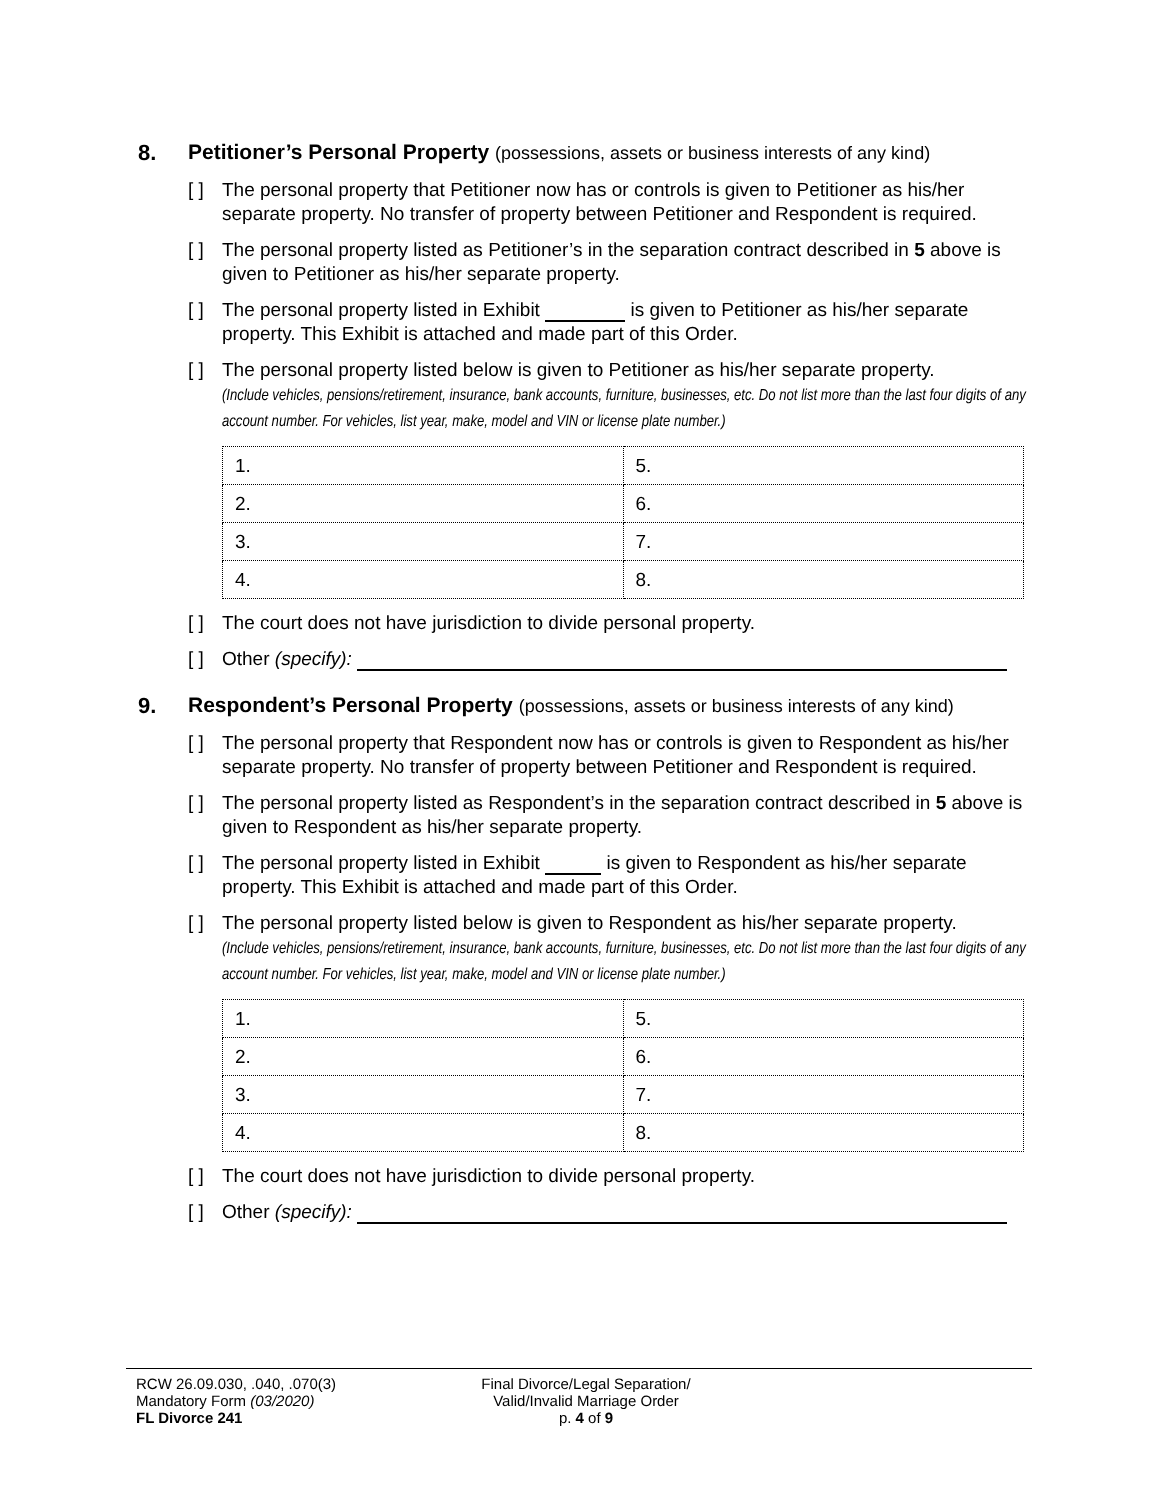8. Petitioner’s Personal Property (possessions, assets or business interests of any kind)
[ ] The personal property that Petitioner now has or controls is given to Petitioner as his/her separate property. No transfer of property between Petitioner and Respondent is required.
[ ] The personal property listed as Petitioner’s in the separation contract described in 5 above is given to Petitioner as his/her separate property.
[ ] The personal property listed in Exhibit is given to Petitioner as his/her separate property. This Exhibit is attached and made part of this Order.
[ ] The personal property listed below is given to Petitioner as his/her separate property.
(Include vehicles, pensions/retirement, insurance, bank accounts, furniture, businesses, etc. Do not list more than the last four digits of any account number. For vehicles, list year, make, model and VIN or license plate number.)
| 1. | 5. |
| 2. | 6. |
| 3. | 7. |
| 4. | 8. |
[ ] The court does not have jurisdiction to divide personal property.
[ ] Other (specify):
9. Respondent’s Personal Property (possessions, assets or business interests of any kind)
[ ] The personal property that Respondent now has or controls is given to Respondent as his/her separate property. No transfer of property between Petitioner and Respondent is required.
[ ] The personal property listed as Respondent’s in the separation contract described in 5 above is given to Respondent as his/her separate property.
[ ] The personal property listed in Exhibit is given to Respondent as his/her separate property. This Exhibit is attached and made part of this Order.
[ ] The personal property listed below is given to Respondent as his/her separate property.
(Include vehicles, pensions/retirement, insurance, bank accounts, furniture, businesses, etc. Do not list more than the last four digits of any account number. For vehicles, list year, make, model and VIN or license plate number.)
| 1. | 5. |
| 2. | 6. |
| 3. | 7. |
| 4. | 8. |
[ ] The court does not have jurisdiction to divide personal property.
[ ] Other (specify):
RCW 26.09.030, .040, .070(3)
Mandatory Form (03/2020)
FL Divorce 241
Final Divorce/Legal Separation/
Valid/Invalid Marriage Order
p. 4 of 9